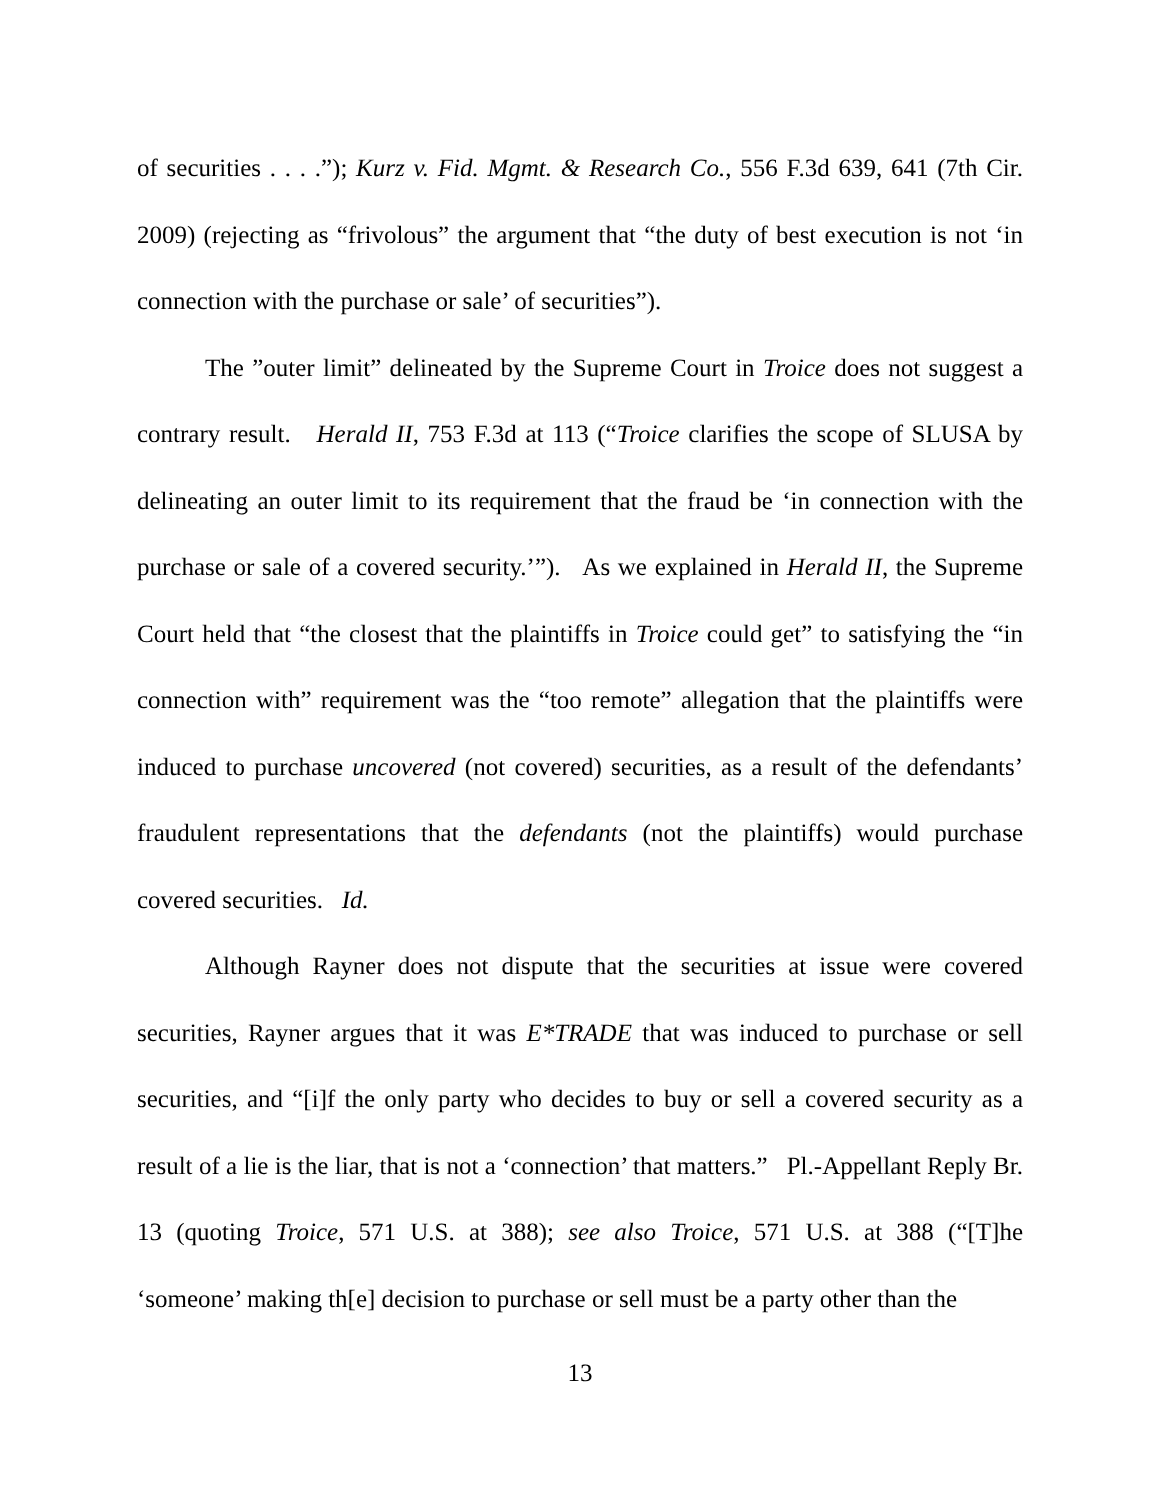of securities . . . .”); Kurz v. Fid. Mgmt. & Research Co., 556 F.3d 639, 641 (7th Cir. 2009) (rejecting as “frivolous” the argument that “the duty of best execution is not ‘in connection with the purchase or sale’ of securities”).
The ”outer limit” delineated by the Supreme Court in Troice does not suggest a contrary result. Herald II, 753 F.3d at 113 (“Troice clarifies the scope of SLUSA by delineating an outer limit to its requirement that the fraud be ‘in connection with the purchase or sale of a covered security.’”). As we explained in Herald II, the Supreme Court held that “the closest that the plaintiffs in Troice could get” to satisfying the “in connection with” requirement was the “too remote” allegation that the plaintiffs were induced to purchase uncovered (not covered) securities, as a result of the defendants’ fraudulent representations that the defendants (not the plaintiffs) would purchase covered securities. Id.
Although Rayner does not dispute that the securities at issue were covered securities, Rayner argues that it was E*TRADE that was induced to purchase or sell securities, and “[i]f the only party who decides to buy or sell a covered security as a result of a lie is the liar, that is not a ‘connection’ that matters.” Pl.-Appellant Reply Br. 13 (quoting Troice, 571 U.S. at 388); see also Troice, 571 U.S. at 388 (“[T]he ‘someone’ making th[e] decision to purchase or sell must be a party other than the
13